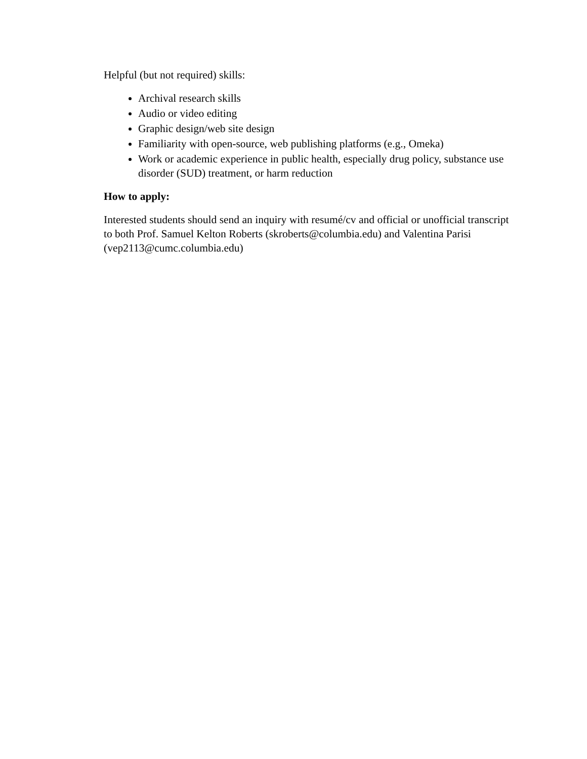Helpful (but not required) skills:
Archival research skills
Audio or video editing
Graphic design/web site design
Familiarity with open-source, web publishing platforms (e.g., Omeka)
Work or academic experience in public health, especially drug policy, substance use disorder (SUD) treatment, or harm reduction
How to apply:
Interested students should send an inquiry with resumé/cv and official or unofficial transcript to both Prof. Samuel Kelton Roberts (skroberts@columbia.edu) and Valentina Parisi (vep2113@cumc.columbia.edu)